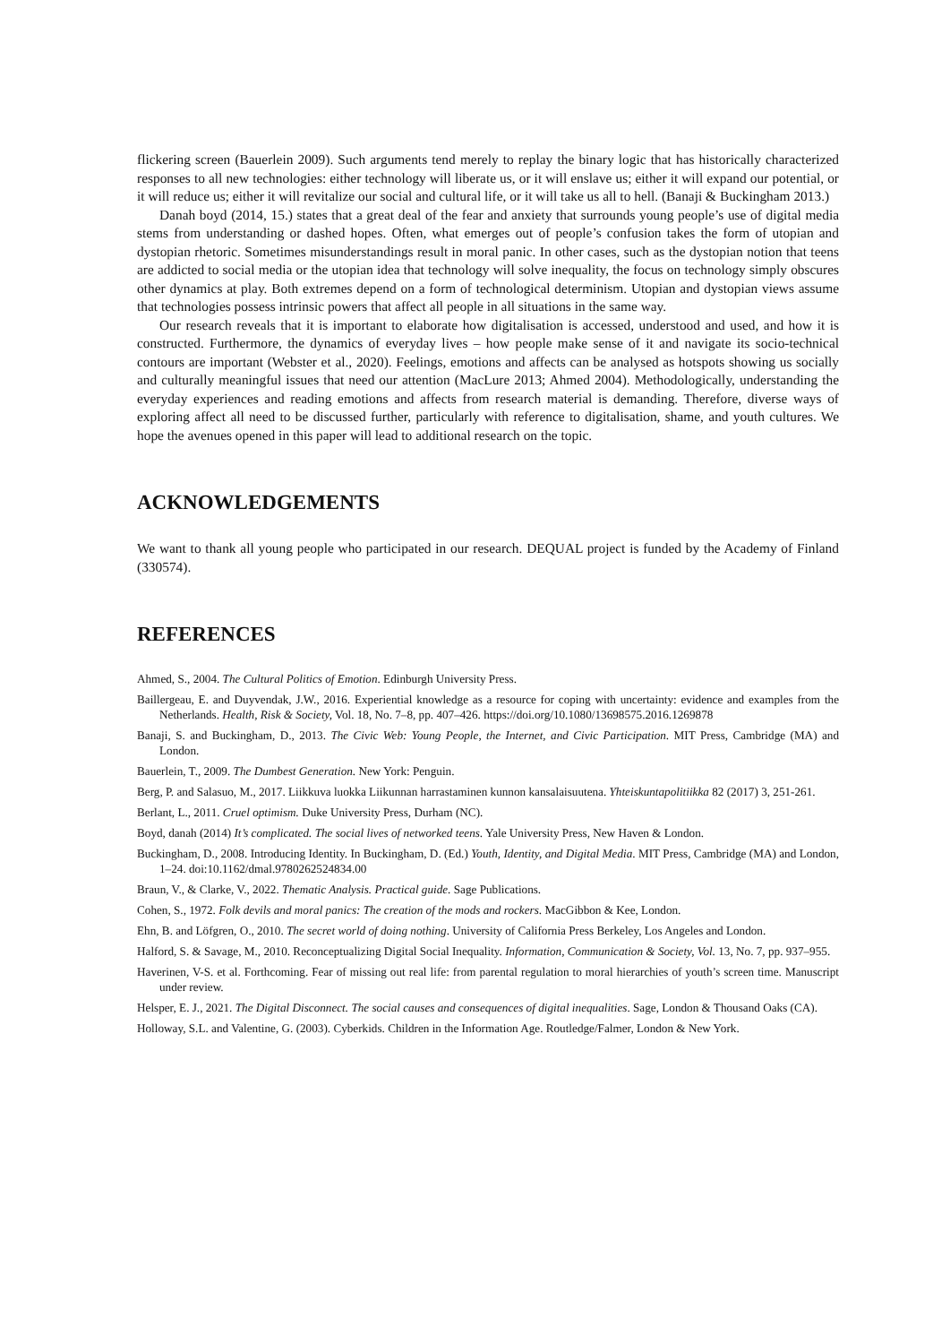flickering screen (Bauerlein 2009). Such arguments tend merely to replay the binary logic that has historically characterized responses to all new technologies: either technology will liberate us, or it will enslave us; either it will expand our potential, or it will reduce us; either it will revitalize our social and cultural life, or it will take us all to hell. (Banaji & Buckingham 2013.)
Danah boyd (2014, 15.) states that a great deal of the fear and anxiety that surrounds young people’s use of digital media stems from understanding or dashed hopes. Often, what emerges out of people’s confusion takes the form of utopian and dystopian rhetoric. Sometimes misunderstandings result in moral panic. In other cases, such as the dystopian notion that teens are addicted to social media or the utopian idea that technology will solve inequality, the focus on technology simply obscures other dynamics at play. Both extremes depend on a form of technological determinism. Utopian and dystopian views assume that technologies possess intrinsic powers that affect all people in all situations in the same way.
Our research reveals that it is important to elaborate how digitalisation is accessed, understood and used, and how it is constructed. Furthermore, the dynamics of everyday lives – how people make sense of it and navigate its socio-technical contours are important (Webster et al., 2020). Feelings, emotions and affects can be analysed as hotspots showing us socially and culturally meaningful issues that need our attention (MacLure 2013; Ahmed 2004). Methodologically, understanding the everyday experiences and reading emotions and affects from research material is demanding. Therefore, diverse ways of exploring affect all need to be discussed further, particularly with reference to digitalisation, shame, and youth cultures. We hope the avenues opened in this paper will lead to additional research on the topic.
ACKNOWLEDGEMENTS
We want to thank all young people who participated in our research. DEQUAL project is funded by the Academy of Finland (330574).
REFERENCES
Ahmed, S., 2004. The Cultural Politics of Emotion. Edinburgh University Press.
Baillergeau, E. and Duyvendak, J.W., 2016. Experiential knowledge as a resource for coping with uncertainty: evidence and examples from the Netherlands. Health, Risk & Society, Vol. 18, No. 7–8, pp. 407–426. https://doi.org/10.1080/13698575.2016.1269878
Banaji, S. and Buckingham, D., 2013. The Civic Web: Young People, the Internet, and Civic Participation. MIT Press, Cambridge (MA) and London.
Bauerlein, T., 2009. The Dumbest Generation. New York: Penguin.
Berg, P. and Salasuo, M., 2017. Liikkuva luokka Liikunnan harrastaminen kunnon kansalaisuutena. Yhteiskuntapolitiikka 82 (2017) 3, 251-261.
Berlant, L., 2011. Cruel optimism. Duke University Press, Durham (NC).
Boyd, danah (2014) It’s complicated. The social lives of networked teens. Yale University Press, New Haven & London.
Buckingham, D., 2008. Introducing Identity. In Buckingham, D. (Ed.) Youth, Identity, and Digital Media. MIT Press, Cambridge (MA) and London, 1–24. doi:10.1162/dmal.9780262524834.00
Braun, V., & Clarke, V., 2022. Thematic Analysis. Practical guide. Sage Publications.
Cohen, S., 1972. Folk devils and moral panics: The creation of the mods and rockers. MacGibbon & Kee, London.
Ehn, B. and Löfgren, O., 2010. The secret world of doing nothing. University of California Press Berkeley, Los Angeles and London.
Halford, S. & Savage, M., 2010. Reconceptualizing Digital Social Inequality. Information, Communication & Society, Vol. 13, No. 7, pp. 937–955.
Haverinen, V-S. et al. Forthcoming. Fear of missing out real life: from parental regulation to moral hierarchies of youth’s screen time. Manuscript under review.
Helsper, E. J., 2021. The Digital Disconnect. The social causes and consequences of digital inequalities. Sage, London & Thousand Oaks (CA).
Holloway, S.L. and Valentine, G. (2003). Cyberkids. Children in the Information Age. Routledge/Falmer, London & New York.